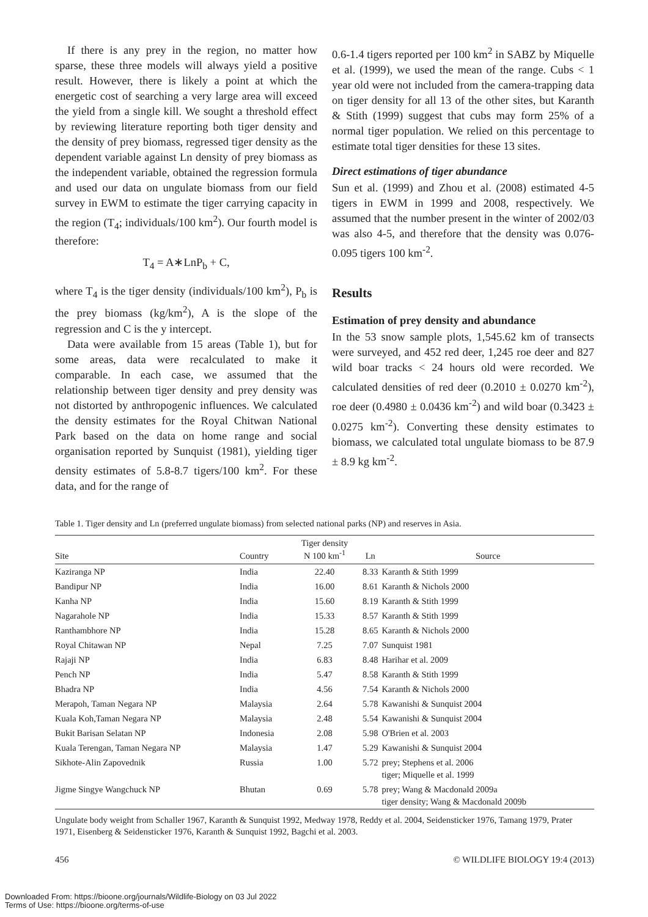If there is any prey in the region, no matter how sparse, these three models will always yield a positive result. However, there is likely a point at which the energetic cost of searching a very large area will exceed the yield from a single kill. We sought a threshold effect by reviewing literature reporting both tiger density and the density of prey biomass, regressed tiger density as the dependent variable against Ln density of prey biomass as the independent variable, obtained the regression formula and used our data on ungulate biomass from our field survey in EWM to estimate the tiger carrying capacity in the region (T<sub>4</sub>; individuals/100 km<sup>2</sup>). Our fourth model is therefore:
T<sub>4</sub> = A∗LnP<sub>b</sub> + C,
where T<sub>4</sub> is the tiger density (individuals/100 km<sup>2</sup>), P<sub>b</sub> is the prey biomass (kg/km<sup>2</sup>), A is the slope of the regression and C is the y intercept.
Data were available from 15 areas (Table 1), but for some areas, data were recalculated to make it comparable. In each case, we assumed that the relationship between tiger density and prey density was not distorted by anthropogenic influences. We calculated the density estimates for the Royal Chitwan National Park based on the data on home range and social organisation reported by Sunquist (1981), yielding tiger density estimates of 5.8-8.7 tigers/100 km<sup>2</sup>. For these data, and for the range of
0.6-1.4 tigers reported per 100 km<sup>2</sup> in SABZ by Miquelle et al. (1999), we used the mean of the range. Cubs < 1 year old were not included from the camera-trapping data on tiger density for all 13 of the other sites, but Karanth & Stith (1999) suggest that cubs may form 25% of a normal tiger population. We relied on this percentage to estimate total tiger densities for these 13 sites.
Direct estimations of tiger abundance
Sun et al. (1999) and Zhou et al. (2008) estimated 4-5 tigers in EWM in 1999 and 2008, respectively. We assumed that the number present in the winter of 2002/03 was also 4-5, and therefore that the density was 0.076-0.095 tigers 100 km<sup>-2</sup>.
Results
Estimation of prey density and abundance
In the 53 snow sample plots, 1,545.62 km of transects were surveyed, and 452 red deer, 1,245 roe deer and 827 wild boar tracks < 24 hours old were recorded. We calculated densities of red deer (0.2010 ± 0.0270 km<sup>-2</sup>), roe deer (0.4980 ± 0.0436 km<sup>-2</sup>) and wild boar (0.3423 ± 0.0275 km<sup>-2</sup>). Converting these density estimates to biomass, we calculated total ungulate biomass to be 87.9 ± 8.9 kg km<sup>-2</sup>.
Table 1. Tiger density and Ln (preferred ungulate biomass) from selected national parks (NP) and reserves in Asia.
| Site | Country | Tiger density N 100 km<sup>-1</sup> | Ln | Source |
| --- | --- | --- | --- | --- |
| Kaziranga NP | India | 22.40 | 8.33 | Karanth & Stith 1999 |
| Bandipur NP | India | 16.00 | 8.61 | Karanth & Nichols 2000 |
| Kanha NP | India | 15.60 | 8.19 | Karanth & Stith 1999 |
| Nagarahole NP | India | 15.33 | 8.57 | Karanth & Stith 1999 |
| Ranthambhore NP | India | 15.28 | 8.65 | Karanth & Nichols 2000 |
| Royal Chitawan NP | Nepal | 7.25 | 7.07 | Sunquist 1981 |
| Rajaji NP | India | 6.83 | 8.48 | Harihar et al. 2009 |
| Pench NP | India | 5.47 | 8.58 | Karanth & Stith 1999 |
| Bhadra NP | India | 4.56 | 7.54 | Karanth & Nichols 2000 |
| Merapoh, Taman Negara NP | Malaysia | 2.64 | 5.78 | Kawanishi & Sunquist 2004 |
| Kuala Koh,Taman Negara NP | Malaysia | 2.48 | 5.54 | Kawanishi & Sunquist 2004 |
| Bukit Barisan Selatan NP | Indonesia | 2.08 | 5.98 | O'Brien et al. 2003 |
| Kuala Terengan, Taman Negara NP | Malaysia | 1.47 | 5.29 | Kawanishi & Sunquist 2004 |
| Sikhote-Alin Zapovednik | Russia | 1.00 | 5.72 | prey; Stephens et al. 2006 tiger; Miquelle et al. 1999 |
| Jigme Singye Wangchuck NP | Bhutan | 0.69 | 5.78 | prey; Wang & Macdonald 2009a tiger density; Wang & Macdonald 2009b |
Ungulate body weight from Schaller 1967, Karanth & Sunquist 1992, Medway 1978, Reddy et al. 2004, Seidensticker 1976, Tamang 1979, Prater 1971, Eisenberg & Seidensticker 1976, Karanth & Sunquist 1992, Bagchi et al. 2003.
456 © WILDLIFE BIOLOGY 19:4 (2013)
Downloaded From: https://bioone.org/journals/Wildlife-Biology on 03 Jul 2022
Terms of Use: https://bioone.org/terms-of-use